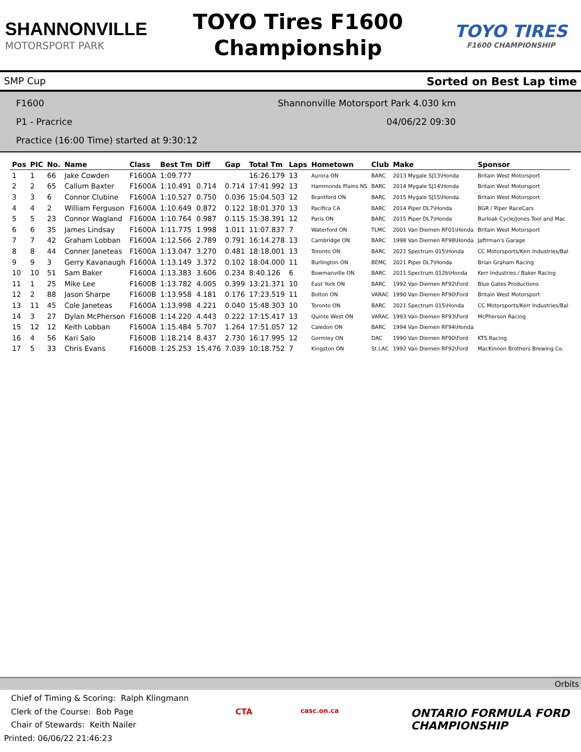SHANNONVILLE
MOTORSPORT PARK
TOYO Tires F1600
Championship
TOYO TIRES
F1600 CHAMPIONSHIP
SMP Cup Sorted on Best Lap time
F1600 Shannonville Motorsport Park 4.030 km
P1 - Pracrice 04/06/22 09:30
Practice (16:00 Time) started at 9:30:12
| Pos | PIC | No. | Name | Class | Best Tm | Diff | Gap | Total Tm | Laps | Hometown | Club | Make | Sponsor |
| --- | --- | --- | --- | --- | --- | --- | --- | --- | --- | --- | --- | --- | --- |
| 1 | 1 | 66 | Jake Cowden | F1600A | 1:09.777 | | | 16:26.179 | 13 | Aurora ON | BARC | 2013 Mygale SJ13\Honda | Britain West Motorsport |
| 2 | 2 | 65 | Callum Baxter | F1600A | 1:10.491 | 0.714 | 0.714 | 17:41.992 | 13 | Hammonds Plains NS | BARC | 2014 Mygale SJ14\Honda | Britain West Motorsport |
| 3 | 3 | 6 | Connor Clubine | F1600A | 1:10.527 | 0.750 | 0.036 | 15:04.503 | 12 | Brantford ON | BARC | 2015 Mygale SJ15\Honda | Britain West Motorsport |
| 4 | 4 | 2 | William Ferguson | F1600A | 1:10.649 | 0.872 | 0.122 | 18:01.370 | 13 | Pacifica CA | BARC | 2014 Piper DL7\Honda | BGR / Piper RaceCars |
| 5 | 5 | 23 | Connor Wagland | F1600A | 1:10.764 | 0.987 | 0.115 | 15:38.391 | 12 | Paris ON | BARC | 2015 Piper DL7\Honda | Burloak Cycle/Jones Tool and Mac |
| 6 | 6 | 35 | James Lindsay | F1600A | 1:11.775 | 1.998 | 1.011 | 11:07.837 | 7 | Waterford ON | TLMC | 2001 Van Diemen RF01\Honda | Britain West Motorsport |
| 7 | 7 | 42 | Graham Lobban | F1600A | 1:12.566 | 2.789 | 0.791 | 16:14.278 | 13 | Cambridge ON | BARC | 1998 Van Diemen RF98\Honda | Jaftrman's Garage |
| 8 | 8 | 44 | Conner Janeteas | F1600A | 1:13.047 | 3.270 | 0.481 | 18:18.001 | 13 | Toronto ON | BARC | 2021 Spectrum 015\Honda | CC Motorsports/Kerr Industries/Bal |
| 9 | 9 | 3 | Gerry Kavanaugh | F1600A | 1:13.149 | 3.372 | 0.102 | 18:04.000 | 11 | Burlington ON | BEMC | 2021 Piper DL7\Honda | Brian Graham Racing |
| 10 | 10 | 51 | Sam Baker | F1600A | 1:13.383 | 3.606 | 0.234 | 8:40.126 | 6 | Bowmanville ON | BARC | 2011 Spectrum 012b\Honda | Kerr Industries / Baker Racing |
| 11 | 1 | 25 | Mike Lee | F1600B | 1:13.782 | 4.005 | 0.399 | 13:21.371 | 10 | East York ON | BARC | 1992 Van Diemen RF92\Ford | Blue Gates Productions |
| 12 | 2 | 88 | Jason Sharpe | F1600B | 1:13.958 | 4.181 | 0.176 | 17:23.519 | 11 | Bolton ON | VARAC | 1990 Van Diemen RF90\Ford | Britain West Motorsport |
| 13 | 11 | 45 | Cole Janeteas | F1600A | 1:13.998 | 4.221 | 0.040 | 15:48.303 | 10 | Toronto ON | BARC | 2021 Spectrum 015\Honda | CC Motorsports/Kerr Industries/Bal |
| 14 | 3 | 27 | Dylan McPherson | F1600B | 1:14.220 | 4.443 | 0.222 | 17:15.417 | 13 | Quinte West ON | VARAC | 1993 Van Diemen RF93\Ford | McPherson Racing |
| 15 | 12 | 12 | Keith Lobban | F1600A | 1:15.484 | 5.707 | 1.264 | 17:51.057 | 12 | Caledon ON | BARC | 1994 Van Diemen RF94\Honda | |
| 16 | 4 | 56 | Kari Salo | F1600B | 1:18.214 | 8.437 | 2.730 | 16:17.995 | 12 | Gormley ON | DAC | 1990 Van Diemen RF90\Ford | KTS Racing |
| 17 | 5 | 33 | Chris Evans | F1600B | 1:25.253 | 15.476 | 7.039 | 10:18.752 | 7 | Kingston ON | St.LAC | 1992 Van Diemen RF92\Ford | MacKinnon Brothers Brewing Co. |
Orbits
Chief of Timing & Scoring: Ralph Klingmann
Clerk of the Course: Bob Page
Chair of Stewards: Keith Nailer
Printed: 06/06/22 21:46:23
CTA casc.on.ca
ONTARIO FORMULA FORD CHAMPIONSHIP